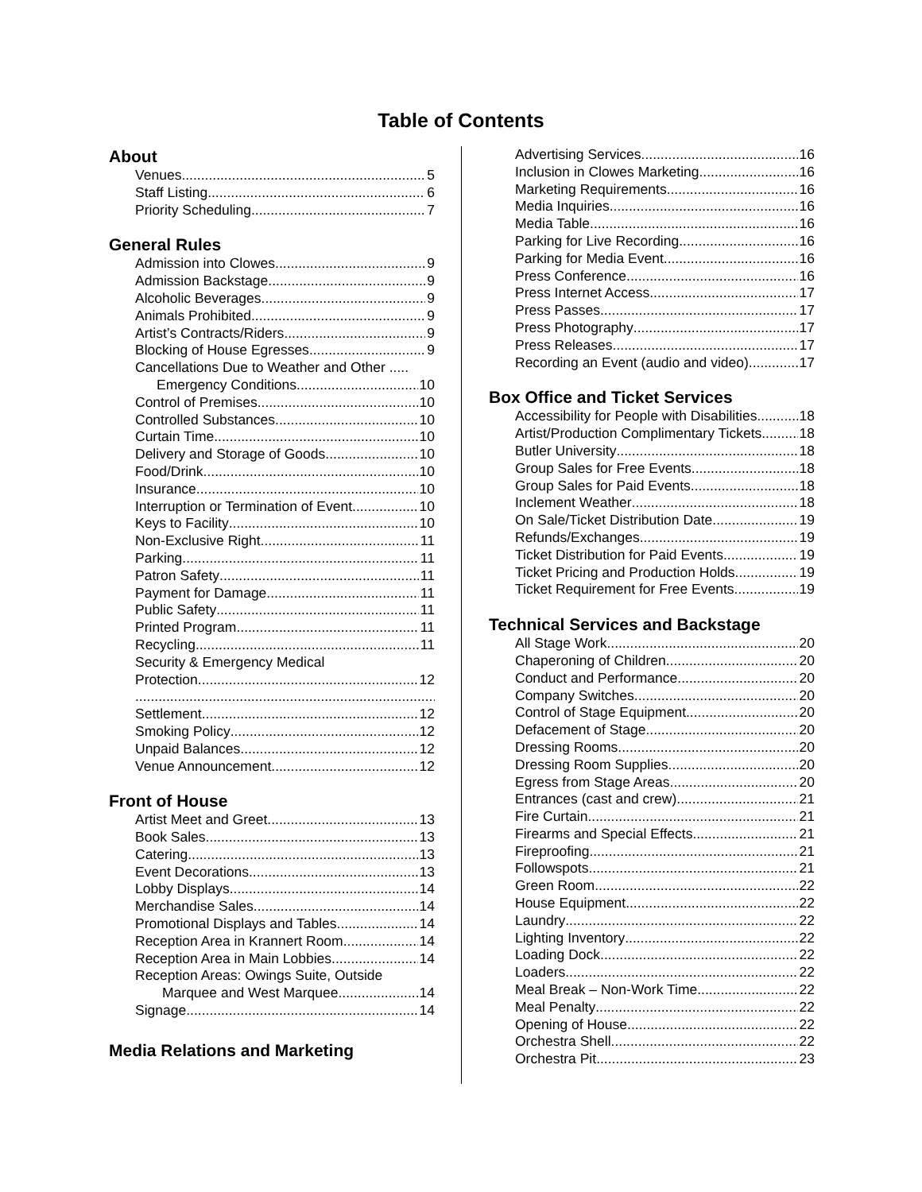Table of Contents
About
Venues 5
Staff Listing 6
Priority Scheduling 7
General Rules
Admission into Clowes 9
Admission Backstage 9
Alcoholic Beverages 9
Animals Prohibited 9
Artist’s Contracts/Riders 9
Blocking of House Egresses 9
Cancellations Due to Weather and Other .....
Emergency Conditions 10
Control of Premises 10
Controlled Substances 10
Curtain Time 10
Delivery and Storage of Goods 10
Food/Drink 10
Insurance 10
Interruption or Termination of Event 10
Keys to Facility 10
Non-Exclusive Right 11
Parking 11
Patron Safety 11
Payment for Damage 11
Public Safety 11
Printed Program 11
Recycling 11
Security & Emergency Medical
Protection 12
Settlement 12
Smoking Policy 12
Unpaid Balances 12
Venue Announcement 12
Front of House
Artist Meet and Greet 13
Book Sales 13
Catering 13
Event Decorations 13
Lobby Displays 14
Merchandise Sales 14
Promotional Displays and Tables 14
Reception Area in Krannert Room 14
Reception Area in Main Lobbies 14
Reception Areas: Owings Suite, Outside
Marquee and West Marquee 14
Signage 14
Media Relations and Marketing
Advertising Services 16
Inclusion in Clowes Marketing 16
Marketing Requirements 16
Media Inquiries 16
Media Table 16
Parking for Live Recording 16
Parking for Media Event 16
Press Conference 16
Press Internet Access 17
Press Passes 17
Press Photography 17
Press Releases 17
Recording an Event (audio and video) 17
Box Office and Ticket Services
Accessibility for People with Disabilities 18
Artist/Production Complimentary Tickets 18
Butler University 18
Group Sales for Free Events 18
Group Sales for Paid Events 18
Inclement Weather 18
On Sale/Ticket Distribution Date 19
Refunds/Exchanges 19
Ticket Distribution for Paid Events 19
Ticket Pricing and Production Holds 19
Ticket Requirement for Free Events 19
Technical Services and Backstage
All Stage Work 20
Chaperoning of Children 20
Conduct and Performance 20
Company Switches 20
Control of Stage Equipment 20
Defacement of Stage 20
Dressing Rooms 20
Dressing Room Supplies 20
Egress from Stage Areas 20
Entrances (cast and crew) 21
Fire Curtain 21
Firearms and Special Effects 21
Fireproofing 21
Followspots 21
Green Room 22
House Equipment 22
Laundry 22
Lighting Inventory 22
Loading Dock 22
Loaders 22
Meal Break – Non-Work Time 22
Meal Penalty 22
Opening of House 22
Orchestra Shell 22
Orchestra Pit 23